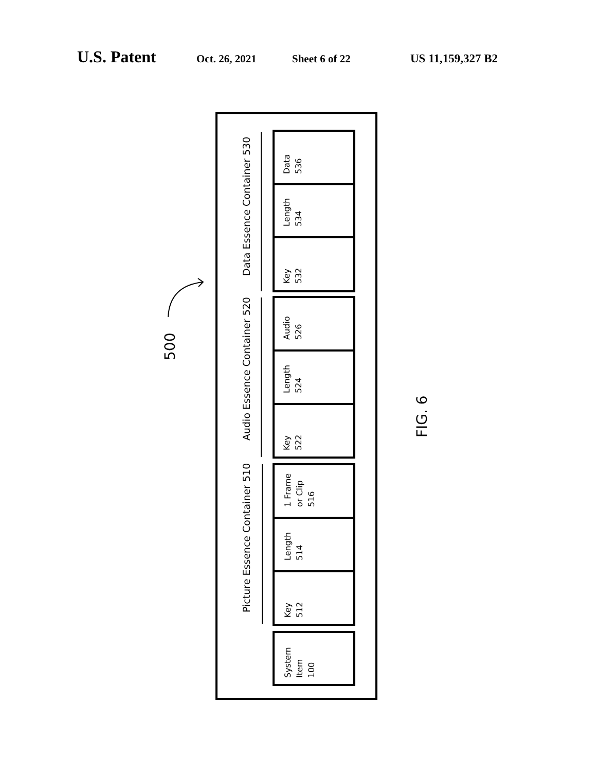U.S. Patent Oct. 26, 2021 Sheet 6 of 22 US 11,159,327 B2
Data
536
Length
534
Key
532
Audio
526
Length
524
Key
522
1 Frame
or Clip
516
Length
514
Key
512
System
Item
100
Data Essence Container 530
Audio Essence Container 520
Picture Essence Container 510
500
FIG. 6